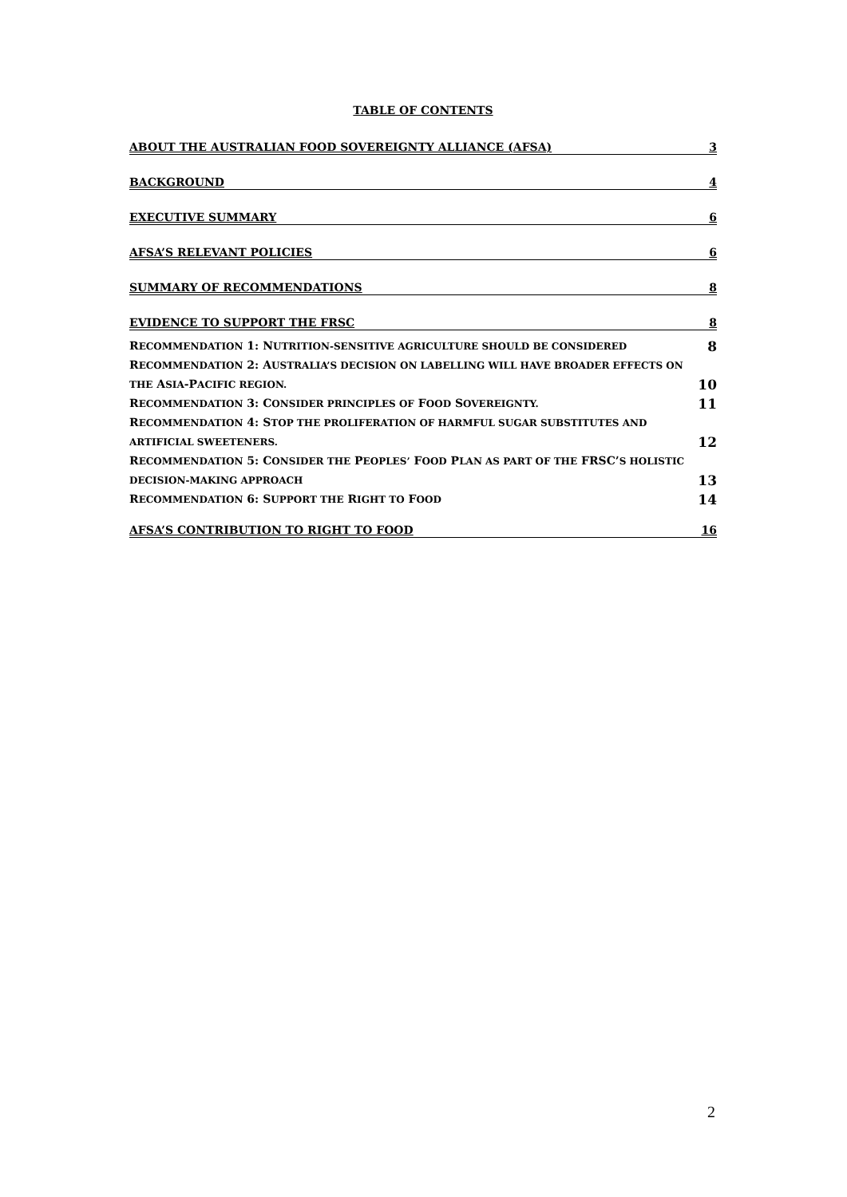TABLE OF CONTENTS
ABOUT THE AUSTRALIAN FOOD SOVEREIGNTY ALLIANCE (AFSA) 3
BACKGROUND 4
EXECUTIVE SUMMARY 6
AFSA’S RELEVANT POLICIES 6
SUMMARY OF RECOMMENDATIONS 8
EVIDENCE TO SUPPORT THE FRSC 8
RECOMMENDATION 1: NUTRITION-SENSITIVE AGRICULTURE SHOULD BE CONSIDERED
8
RECOMMENDATION 2: AUSTRALIA’S DECISION ON LABELLING WILL HAVE BROADER EFFECTS ON
THE ASIA-PACIFIC REGION.
10
RECOMMENDATION 3: CONSIDER PRINCIPLES OF FOOD SOVEREIGNTY.
11
RECOMMENDATION 4: STOP THE PROLIFERATION OF HARMFUL SUGAR SUBSTITUTES AND
ARTIFICIAL SWEETENERS.
12
RECOMMENDATION 5: CONSIDER THE PEOPLES’ FOOD PLAN AS PART OF THE FRSC’S HOLISTIC
DECISION-MAKING APPROACH
13
RECOMMENDATION 6: SUPPORT THE RIGHT TO FOOD
14
AFSA’S CONTRIBUTION TO RIGHT TO FOOD 16
2